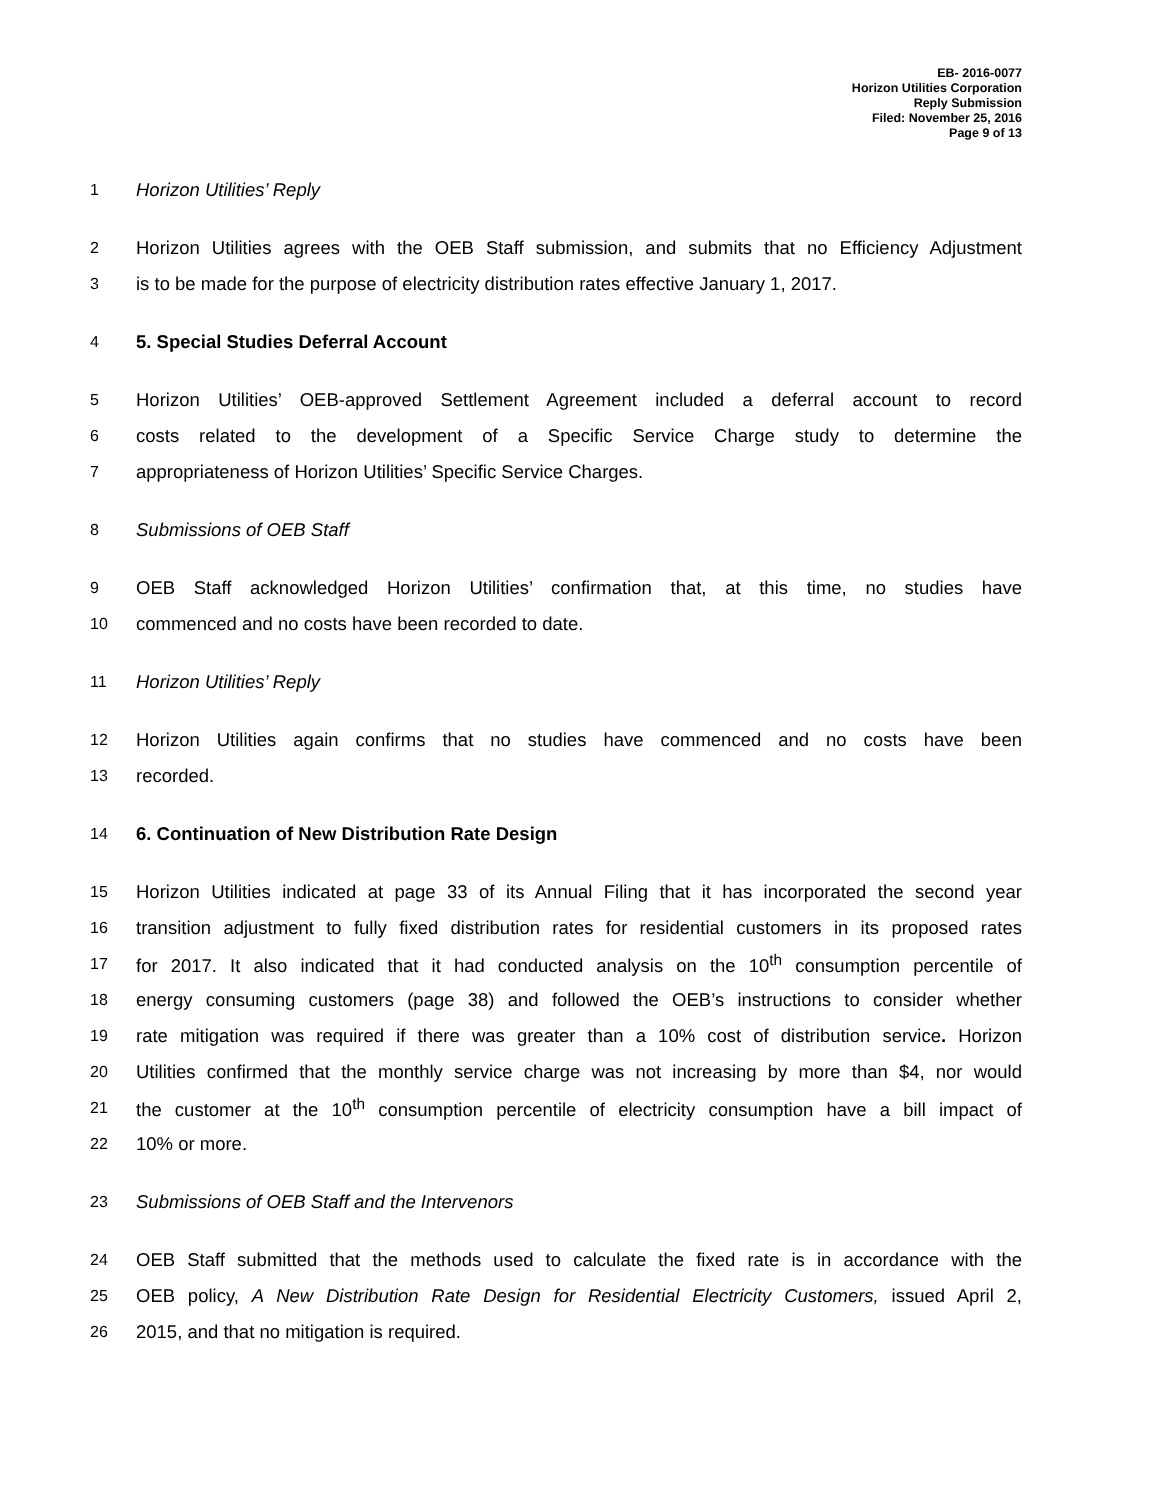EB- 2016-0077
Horizon Utilities Corporation
Reply Submission
Filed: November 25, 2016
Page 9 of 13
1 Horizon Utilities’ Reply
2 Horizon Utilities agrees with the OEB Staff submission, and submits that no Efficiency Adjustment
3 is to be made for the purpose of electricity distribution rates effective January 1, 2017.
4 5. Special Studies Deferral Account
5 Horizon Utilities’ OEB-approved Settlement Agreement included a deferral account to record
6 costs related to the development of a Specific Service Charge study to determine the
7 appropriateness of Horizon Utilities’ Specific Service Charges.
8 Submissions of OEB Staff
9 OEB Staff acknowledged Horizon Utilities’ confirmation that, at this time, no studies have
10 commenced and no costs have been recorded to date.
11 Horizon Utilities’ Reply
12 Horizon Utilities again confirms that no studies have commenced and no costs have been
13 recorded.
14 6. Continuation of New Distribution Rate Design
15 Horizon Utilities indicated at page 33 of its Annual Filing that it has incorporated the second year
16 transition adjustment to fully fixed distribution rates for residential customers in its proposed rates
17 for 2017. It also indicated that it had conducted analysis on the 10<sup>th</sup> consumption percentile of
18 energy consuming customers (page 38) and followed the OEB’s instructions to consider whether
19 rate mitigation was required if there was greater than a 10% cost of distribution service. Horizon
20 Utilities confirmed that the monthly service charge was not increasing by more than $4, nor would
21 the customer at the 10<sup>th</sup> consumption percentile of electricity consumption have a bill impact of
22 10% or more.
23 Submissions of OEB Staff and the Intervenors
24 OEB Staff submitted that the methods used to calculate the fixed rate is in accordance with the
25 OEB policy, A New Distribution Rate Design for Residential Electricity Customers, issued April 2,
26 2015, and that no mitigation is required.